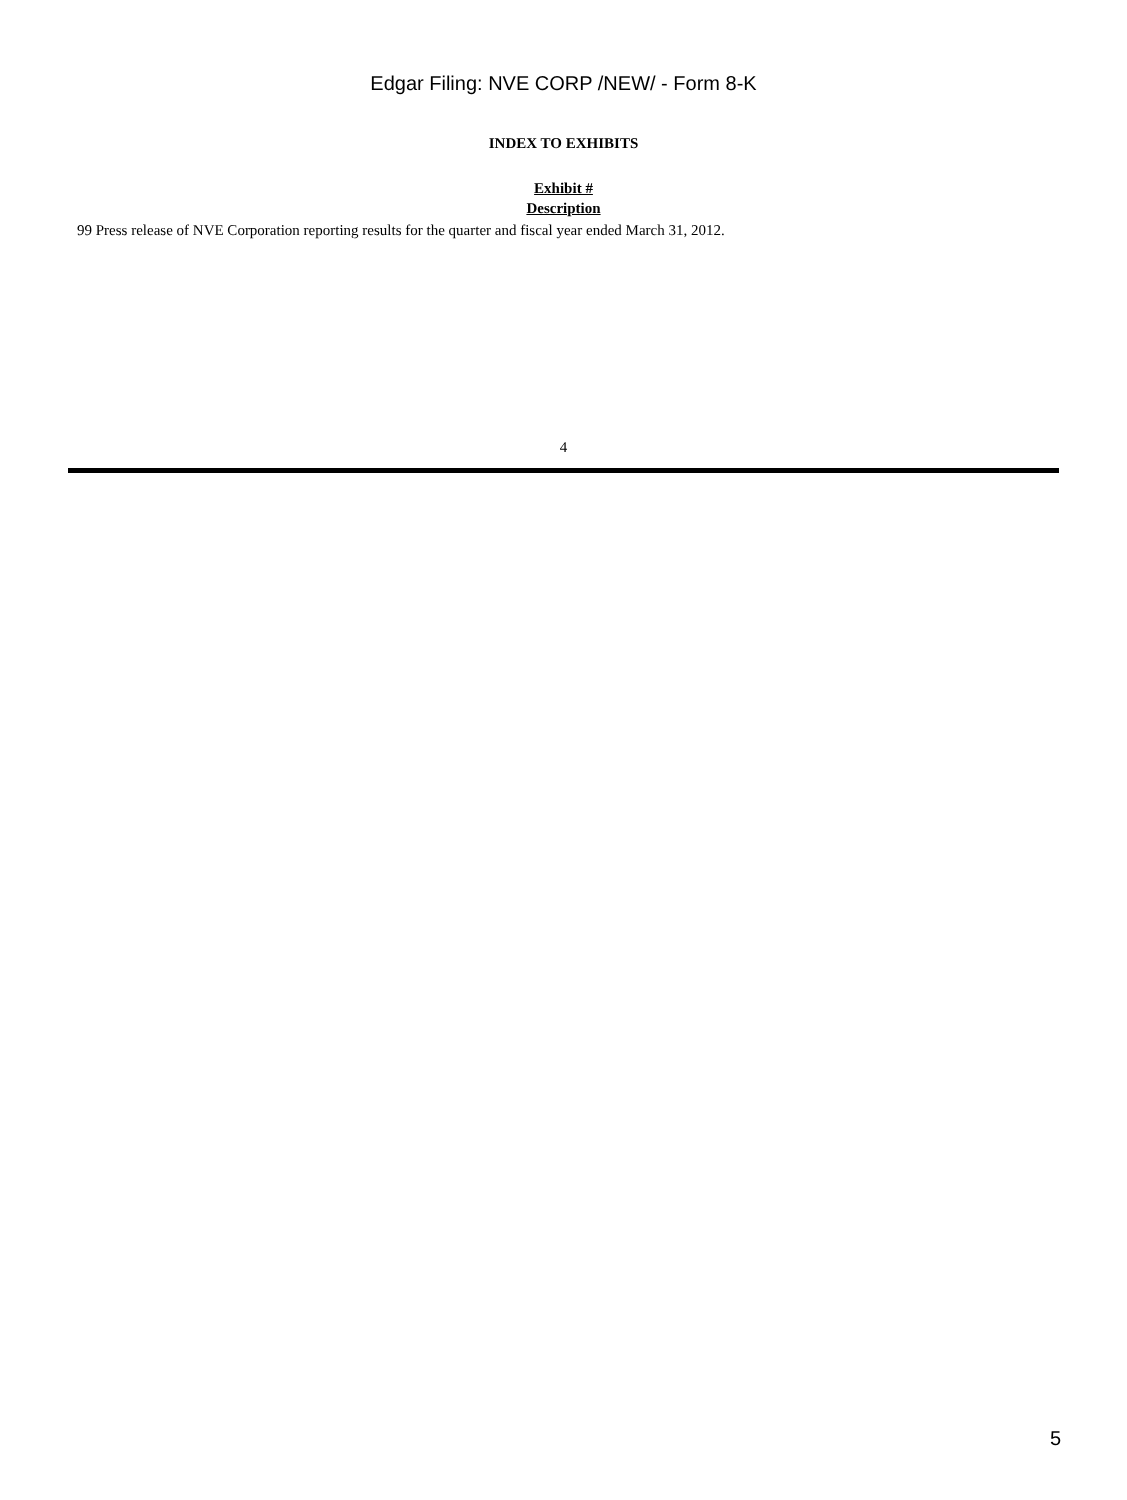Edgar Filing: NVE CORP /NEW/ - Form 8-K
INDEX TO EXHIBITS
Exhibit #
Description
99 Press release of NVE Corporation reporting results for the quarter and fiscal year ended March 31, 2012.
4
5